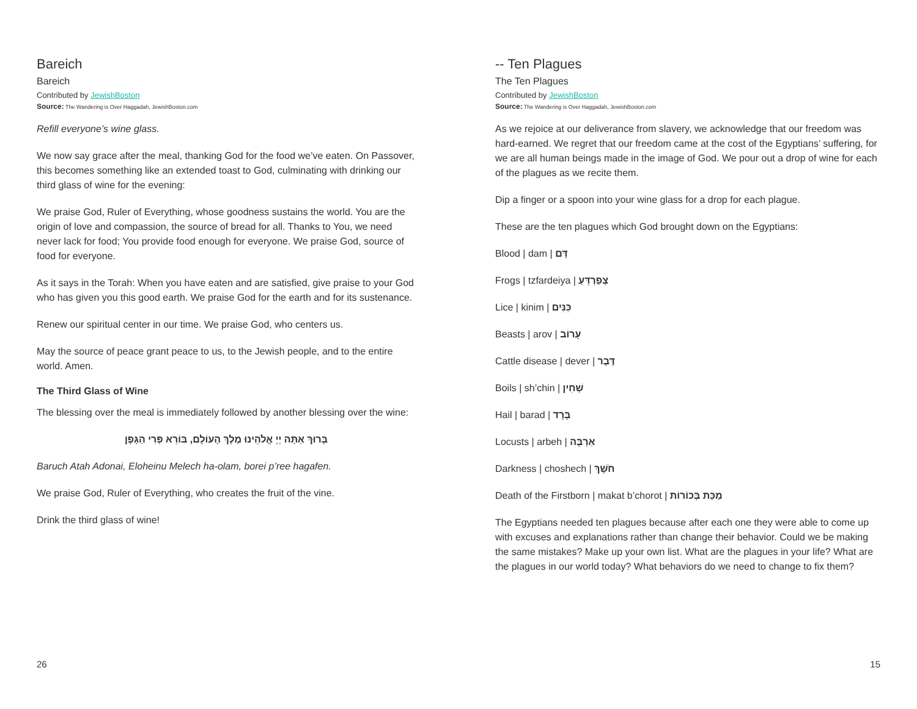Bareich
Bareich
Contributed by JewishBoston
Source: The Wandering is Over Haggadah, JewishBoston.com
Refill everyone’s wine glass.
We now say grace after the meal, thanking God for the food we’ve eaten. On Passover, this becomes something like an extended toast to God, culminating with drinking our third glass of wine for the evening:
We praise God, Ruler of Everything, whose goodness sustains the world. You are the origin of love and compassion, the source of bread for all. Thanks to You, we need never lack for food; You provide food enough for everyone. We praise God, source of food for everyone.
As it says in the Torah: When you have eaten and are satisfied, give praise to your God who has given you this good earth. We praise God for the earth and for its sustenance.
Renew our spiritual center in our time. We praise God, who centers us.
May the source of peace grant peace to us, to the Jewish people, and to the entire world. Amen.
The Third Glass of Wine
The blessing over the meal is immediately followed by another blessing over the wine:
בָּרוּךְ אַתָּה יְיָ אֱלֹהֵינוּ מֶלֶךְ הָעוֹלָם, בּוֹרֵא פְּרִי הַגָּפֶן
Baruch Atah Adonai, Eloheinu Melech ha-olam, borei p’ree hagafen.
We praise God, Ruler of Everything, who creates the fruit of the vine.
Drink the third glass of wine!
26
-- Ten Plagues
The Ten Plagues
Contributed by JewishBoston
Source: The Wandering is Over Haggadah, JewishBoston.com
As we rejoice at our deliverance from slavery, we acknowledge that our freedom was hard-earned. We regret that our freedom came at the cost of the Egyptians’ suffering, for we are all human beings made in the image of God. We pour out a drop of wine for each of the plagues as we recite them.
Dip a finger or a spoon into your wine glass for a drop for each plague.
These are the ten plagues which God brought down on the Egyptians:
Blood | dam | דָּם
Frogs | tzfardeiya | צְפַרְדֵּעַ
Lice | kinim | כִּנִּים
Beasts | arov | עָרוֹב
Cattle disease | dever | דֶּבֶר
Boils | sh’chin | שְׁחִין
Hail | barad | בָּרָד
Locusts | arbeh | אַרְבֶּה
Darkness | choshech | חֹשֶׁךְ
Death of the Firstborn | makat b’chorot | מַכַּת בְּכוֹרוֹת
The Egyptians needed ten plagues because after each one they were able to come up with excuses and explanations rather than change their behavior. Could we be making the same mistakes? Make up your own list. What are the plagues in your life? What are the plagues in our world today? What behaviors do we need to change to fix them?
15